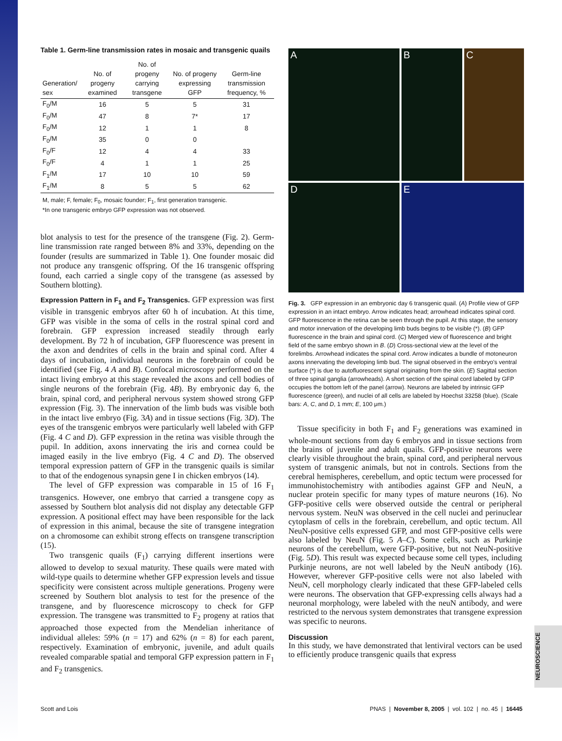Table 1. Germ-line transmission rates in mosaic and transgenic quails
| Generation/ sex | No. of progeny examined | No. of progeny carrying transgene | No. of progeny expressing GFP | Germ-line transmission frequency, % |
| --- | --- | --- | --- | --- |
| F<sub>0</sub>/M | 16 | 5 | 5 | 31 |
| F<sub>0</sub>/M | 47 | 8 | 7* | 17 |
| F<sub>0</sub>/M | 12 | 1 | 1 | 8 |
| F<sub>0</sub>/M | 35 | 0 | 0 | |
| F<sub>0</sub>/F | 12 | 4 | 4 | 33 |
| F<sub>0</sub>/F | 4 | 1 | 1 | 25 |
| F<sub>1</sub>/M | 17 | 10 | 10 | 59 |
| F<sub>1</sub>/M | 8 | 5 | 5 | 62 |
M, male; F, female; F<sub>0</sub>, mosaic founder; F<sub>1</sub>, first generation transgenic.
*In one transgenic embryo GFP expression was not observed.
blot analysis to test for the presence of the transgene (Fig. 2). Germ-line transmission rate ranged between 8% and 33%, depending on the founder (results are summarized in Table 1). One founder mosaic did not produce any transgenic offspring. Of the 16 transgenic offspring found, each carried a single copy of the transgene (as assessed by Southern blotting).
Expression Pattern in F<sub>1</sub> and F<sub>2</sub> Transgenics. GFP expression was first visible in transgenic embryos after 60 h of incubation. At this time, GFP was visible in the soma of cells in the rostral spinal cord and forebrain. GFP expression increased steadily through early development. By 72 h of incubation, GFP fluorescence was present in the axon and dendrites of cells in the brain and spinal cord. After 4 days of incubation, individual neurons in the forebrain of could be identified (see Fig. 4 A and B). Confocal microscopy performed on the intact living embryo at this stage revealed the axons and cell bodies of single neurons of the forebrain (Fig. 4B). By embryonic day 6, the brain, spinal cord, and peripheral nervous system showed strong GFP expression (Fig. 3). The innervation of the limb buds was visible both in the intact live embryo (Fig. 3A) and in tissue sections (Fig. 3D). The eyes of the transgenic embryos were particularly well labeled with GFP (Fig. 4 C and D). GFP expression in the retina was visible through the pupil. In addition, axons innervating the iris and cornea could be imaged easily in the live embryo (Fig. 4 C and D). The observed temporal expression pattern of GFP in the transgenic quails is similar to that of the endogenous synapsin gene I in chicken embryos (14).
The level of GFP expression was comparable in 15 of 16 F<sub>1</sub> transgenics. However, one embryo that carried a transgene copy as assessed by Southern blot analysis did not display any detectable GFP expression. A positional effect may have been responsible for the lack of expression in this animal, because the site of transgene integration on a chromosome can exhibit strong effects on transgene transcription (15).
Two transgenic quails (F<sub>1</sub>) carrying different insertions were allowed to develop to sexual maturity. These quails were mated with wild-type quails to determine whether GFP expression levels and tissue specificity were consistent across multiple generations. Progeny were screened by Southern blot analysis to test for the presence of the transgene, and by fluorescence microscopy to check for GFP expression. The transgene was transmitted to F<sub>2</sub> progeny at ratios that approached those expected from the Mendelian inheritance of individual alleles: 59% (n = 17) and 62% (n = 8) for each parent, respectively. Examination of embryonic, juvenile, and adult quails revealed comparable spatial and temporal GFP expression pattern in F<sub>1</sub> and F<sub>2</sub> transgenics.
A
B
C
D
E
Fig. 3. GFP expression in an embryonic day 6 transgenic quail. (A) Profile view of GFP expression in an intact embryo. Arrow indicates head; arrowhead indicates spinal cord. GFP fluorescence in the retina can be seen through the pupil. At this stage, the sensory and motor innervation of the developing limb buds begins to be visible (*). (B) GFP fluorescence in the brain and spinal cord. (C) Merged view of fluorescence and bright field of the same embryo shown in B. (D) Cross-sectional view at the level of the forelimbs. Arrowhead indicates the spinal cord. Arrow indicates a bundle of motoneuron axons innervating the developing limb bud. The signal observed in the embryo's ventral surface (*) is due to autofluorescent signal originating from the skin. (E) Sagittal section of three spinal ganglia (arrowheads). A short section of the spinal cord labeled by GFP occupies the bottom left of the panel (arrow). Neurons are labeled by intrinsic GFP fluorescence (green), and nuclei of all cells are labeled by Hoechst 33258 (blue). (Scale bars: A, C, and D, 1 mm; E, 100 μm.)
Tissue specificity in both F<sub>1</sub> and F<sub>2</sub> generations was examined in whole-mount sections from day 6 embryos and in tissue sections from the brains of juvenile and adult quails. GFP-positive neurons were clearly visible throughout the brain, spinal cord, and peripheral nervous system of transgenic animals, but not in controls. Sections from the cerebral hemispheres, cerebellum, and optic tectum were processed for immunohistochemistry with antibodies against GFP and NeuN, a nuclear protein specific for many types of mature neurons (16). No GFP-positive cells were observed outside the central or peripheral nervous system. NeuN was observed in the cell nuclei and perinuclear cytoplasm of cells in the forebrain, cerebellum, and optic tectum. All NeuN-positive cells expressed GFP, and most GFP-positive cells were also labeled by NeuN (Fig. 5 A–C). Some cells, such as Purkinje neurons of the cerebellum, were GFP-positive, but not NeuN-positive (Fig. 5D). This result was expected because some cell types, including Purkinje neurons, are not well labeled by the NeuN antibody (16). However, wherever GFP-positive cells were not also labeled with NeuN, cell morphology clearly indicated that these GFP-labeled cells were neurons. The observation that GFP-expressing cells always had a neuronal morphology, were labeled with the neuN antibody, and were restricted to the nervous system demonstrates that transgene expression was specific to neurons.
Discussion
In this study, we have demonstrated that lentiviral vectors can be used to efficiently produce transgenic quails that express
NEUROSCIENCE
Scott and Lois PNAS | November 8, 2005 | vol. 102 | no. 45 | 16445